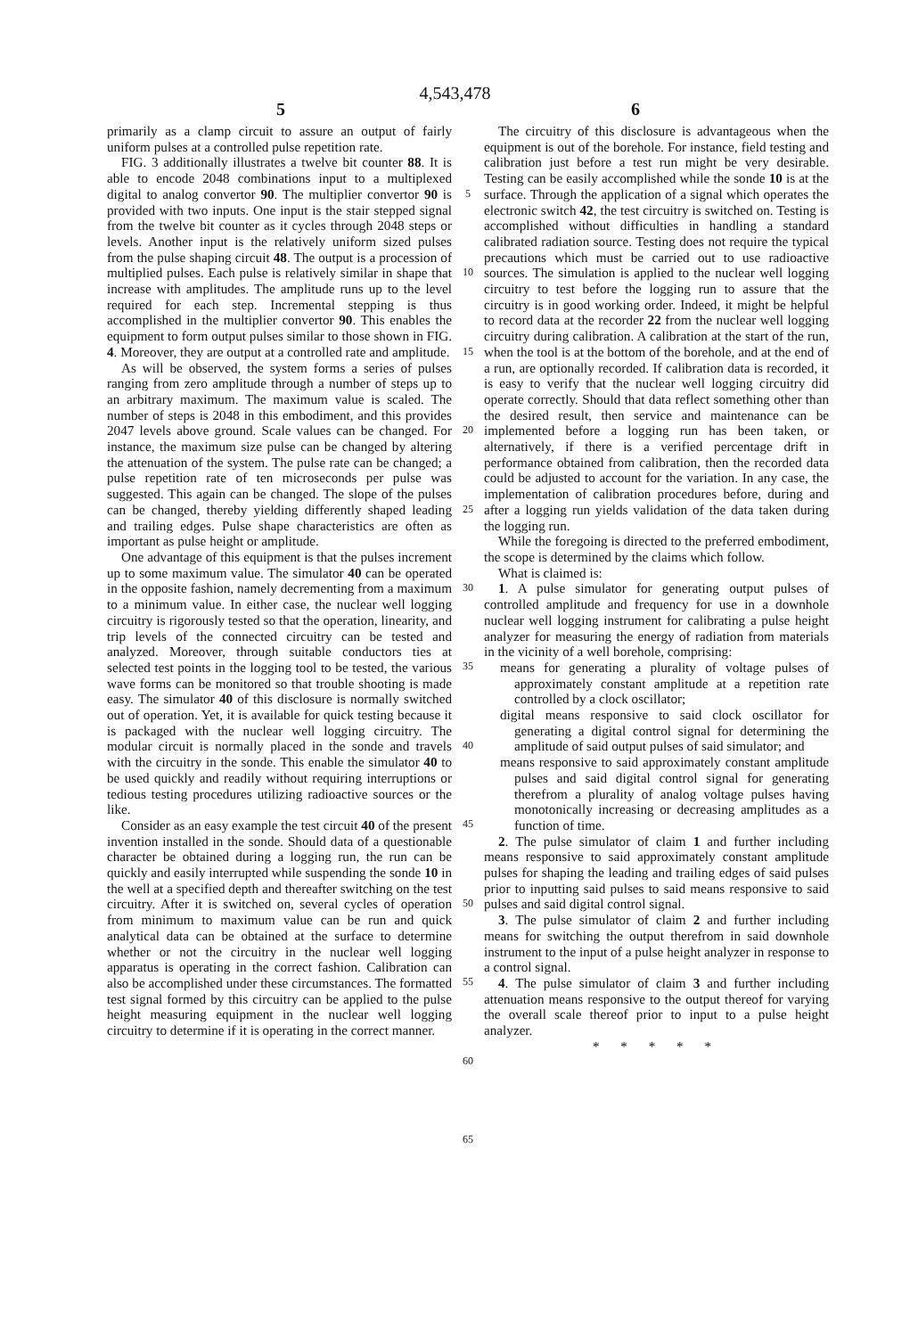4,543,478
5 6
primarily as a clamp circuit to assure an output of fairly uniform pulses at a controlled pulse repetition rate.
FIG. 3 additionally illustrates a twelve bit counter 88. It is able to encode 2048 combinations input to a multiplexed digital to analog convertor 90. The multiplier convertor 90 is provided with two inputs. One input is the stair stepped signal from the twelve bit counter as it cycles through 2048 steps or levels. Another input is the relatively uniform sized pulses from the pulse shaping circuit 48. The output is a procession of multiplied pulses. Each pulse is relatively similar in shape that increase with amplitudes. The amplitude runs up to the level required for each step. Incremental stepping is thus accomplished in the multiplier convertor 90. This enables the equipment to form output pulses similar to those shown in FIG. 4. Moreover, they are output at a controlled rate and amplitude.
As will be observed, the system forms a series of pulses ranging from zero amplitude through a number of steps up to an arbitrary maximum. The maximum value is scaled. The number of steps is 2048 in this embodiment, and this provides 2047 levels above ground. Scale values can be changed. For instance, the maximum size pulse can be changed by altering the attenuation of the system. The pulse rate can be changed; a pulse repetition rate of ten microseconds per pulse was suggested. This again can be changed. The slope of the pulses can be changed, thereby yielding differently shaped leading and trailing edges. Pulse shape characteristics are often as important as pulse height or amplitude.
One advantage of this equipment is that the pulses increment up to some maximum value. The simulator 40 can be operated in the opposite fashion, namely decrementing from a maximum to a minimum value. In either case, the nuclear well logging circuitry is rigorously tested so that the operation, linearity, and trip levels of the connected circuitry can be tested and analyzed. Moreover, through suitable conductors ties at selected test points in the logging tool to be tested, the various wave forms can be monitored so that trouble shooting is made easy. The simulator 40 of this disclosure is normally switched out of operation. Yet, it is available for quick testing because it is packaged with the nuclear well logging circuitry. The modular circuit is normally placed in the sonde and travels with the circuitry in the sonde. This enable the simulator 40 to be used quickly and readily without requiring interruptions or tedious testing procedures utilizing radioactive sources or the like.
Consider as an easy example the test circuit 40 of the present invention installed in the sonde. Should data of a questionable character be obtained during a logging run, the run can be quickly and easily interrupted while suspending the sonde 10 in the well at a specified depth and thereafter switching on the test circuitry. After it is switched on, several cycles of operation from minimum to maximum value can be run and quick analytical data can be obtained at the surface to determine whether or not the circuitry in the nuclear well logging apparatus is operating in the correct fashion. Calibration can also be accomplished under these circumstances. The formatted test signal formed by this circuitry can be applied to the pulse height measuring equipment in the nuclear well logging circuitry to determine if it is operating in the correct manner.
5
10
15
20
25
30
35
40
45
50
55
60
65
The circuitry of this disclosure is advantageous when the equipment is out of the borehole. For instance, field testing and calibration just before a test run might be very desirable. Testing can be easily accomplished while the sonde 10 is at the surface. Through the application of a signal which operates the electronic switch 42, the test circuitry is switched on. Testing is accomplished without difficulties in handling a standard calibrated radiation source. Testing does not require the typical precautions which must be carried out to use radioactive sources. The simulation is applied to the nuclear well logging circuitry to test before the logging run to assure that the circuitry is in good working order. Indeed, it might be helpful to record data at the recorder 22 from the nuclear well logging circuitry during calibration. A calibration at the start of the run, when the tool is at the bottom of the borehole, and at the end of a run, are optionally recorded. If calibration data is recorded, it is easy to verify that the nuclear well logging circuitry did operate correctly. Should that data reflect something other than the desired result, then service and maintenance can be implemented before a logging run has been taken, or alternatively, if there is a verified percentage drift in performance obtained from calibration, then the recorded data could be adjusted to account for the variation. In any case, the implementation of calibration procedures before, during and after a logging run yields validation of the data taken during the logging run.
While the foregoing is directed to the preferred embodiment, the scope is determined by the claims which follow.
What is claimed is:
1. A pulse simulator for generating output pulses of controlled amplitude and frequency for use in a downhole nuclear well logging instrument for calibrating a pulse height analyzer for measuring the energy of radiation from materials in the vicinity of a well borehole, comprising:
means for generating a plurality of voltage pulses of approximately constant amplitude at a repetition rate controlled by a clock oscillator;
digital means responsive to said clock oscillator for generating a digital control signal for determining the amplitude of said output pulses of said simulator; and
means responsive to said approximately constant amplitude pulses and said digital control signal for generating therefrom a plurality of analog voltage pulses having monotonically increasing or decreasing amplitudes as a function of time.
2. The pulse simulator of claim 1 and further including means responsive to said approximately constant amplitude pulses for shaping the leading and trailing edges of said pulses prior to inputting said pulses to said means responsive to said pulses and said digital control signal.
3. The pulse simulator of claim 2 and further including means for switching the output therefrom in said downhole instrument to the input of a pulse height analyzer in response to a control signal.
4. The pulse simulator of claim 3 and further including attenuation means responsive to the output thereof for varying the overall scale thereof prior to input to a pulse height analyzer.
* * * * *